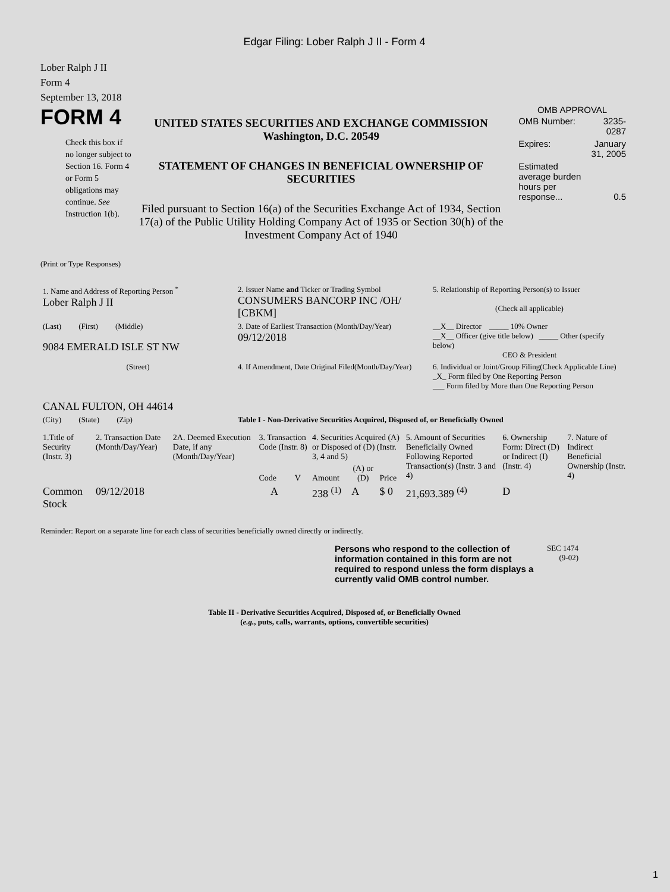Edgar Filing: Lober Ralph J II - Form 4
Lober Ralph J II
Form 4
September 13, 2018
FORM 4
Check this box if no longer subject to Section 16. Form 4 or Form 5 obligations may continue. See Instruction 1(b).
UNITED STATES SECURITIES AND EXCHANGE COMMISSION
Washington, D.C. 20549
STATEMENT OF CHANGES IN BENEFICIAL OWNERSHIP OF SECURITIES
Filed pursuant to Section 16(a) of the Securities Exchange Act of 1934, Section 17(a) of the Public Utility Holding Company Act of 1935 or Section 30(h) of the Investment Company Act of 1940
OMB APPROVAL
| OMB Number: | 3235-0287 |
| Expires: | January 31, 2005 |
| Estimated average burden hours per response... | 0.5 |
(Print or Type Responses)
| 1. Name and Address of Reporting Person <sup>*</sup> Lober Ralph J II | 2. Issuer Name and Ticker or Trading Symbol CONSUMERS BANCORP INC /OH/ [CBKM] | 5. Relationship of Reporting Person(s) to Issuer (Check all applicable) |
| (Last) (First) (Middle) 9084 EMERALD ISLE ST NW | 3. Date of Earliest Transaction (Month/Day/Year) 09/12/2018 | __X__ Director _____ 10% Owner __X__ Officer (give title below) _____ Other (specify below) CEO & President |
| (Street) CANAL FULTON, OH 44614 | 4. If Amendment, Date Original Filed(Month/Day/Year) | 6. Individual or Joint/Group Filing(Check Applicable Line) _X_ Form filed by One Reporting Person ___ Form filed by More than One Reporting Person |
| (City) (State) (Zip) | Table I - Non-Derivative Securities Acquired, Disposed of, or Beneficially Owned | |
| 1.Title of Security (Instr. 3) | 2. Transaction Date (Month/Day/Year) | 2A. Deemed Execution Date, if any (Month/Day/Year) | 3. Transaction Code (Instr. 8) | | 4. Securities Acquired (A) or Disposed of (D) (Instr. 3, 4 and 5) | | | 5. Amount of Securities Beneficially Owned Following Reported Transaction(s) (Instr. 3 and 4) | 6. Ownership Form: Direct (D) or Indirect (I) (Instr. 4) | 7. Nature of Indirect Beneficial Ownership (Instr. 4) |
| --- | --- | --- | --- | --- | --- | --- | --- | --- | --- | --- |
| | | | Code | V | Amount | (A) or (D) | Price | | | |
| Common Stock | 09/12/2018 | | A | | 238 <sup>(1)</sup> | A | $ 0 | 21,693.389 <sup>(4)</sup> | D | |
Reminder: Report on a separate line for each class of securities beneficially owned directly or indirectly.
Persons who respond to the collection of information contained in this form are not required to respond unless the form displays a currently valid OMB control number.
SEC 1474
(9-02)
Table II - Derivative Securities Acquired, Disposed of, or Beneficially Owned
(e.g., puts, calls, warrants, options, convertible securities)
1